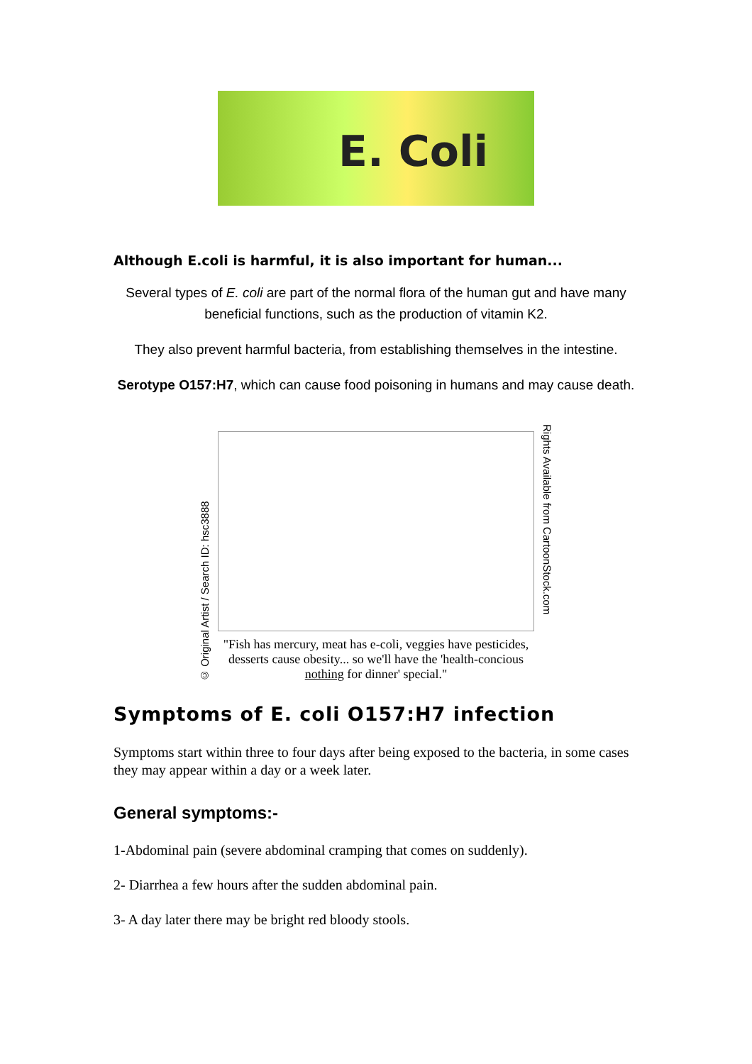E. Coli
Although E.coli is harmful, it is also important for human...
Several types of E. coli are part of the normal flora of the human gut and have many beneficial functions, such as the production of vitamin K2.
They also prevent harmful bacteria, from establishing themselves in the intestine.
Serotype O157:H7, which can cause food poisoning in humans and may cause death.
© Original Artist / Search ID: hsc3888
"Fish has mercury, meat has e-coli, veggies have pesticides, desserts cause obesity... so we'll have the 'health-concious nothing for dinner' special."
Rights Available from CartoonStock.com
Symptoms of E. coli O157:H7 infection
Symptoms start within three to four days after being exposed to the bacteria, in some cases they may appear within a day or a week later.
General symptoms:-
1-Abdominal pain (severe abdominal cramping that comes on suddenly).
2- Diarrhea a few hours after the sudden abdominal pain.
3- A day later there may be bright red bloody stools.